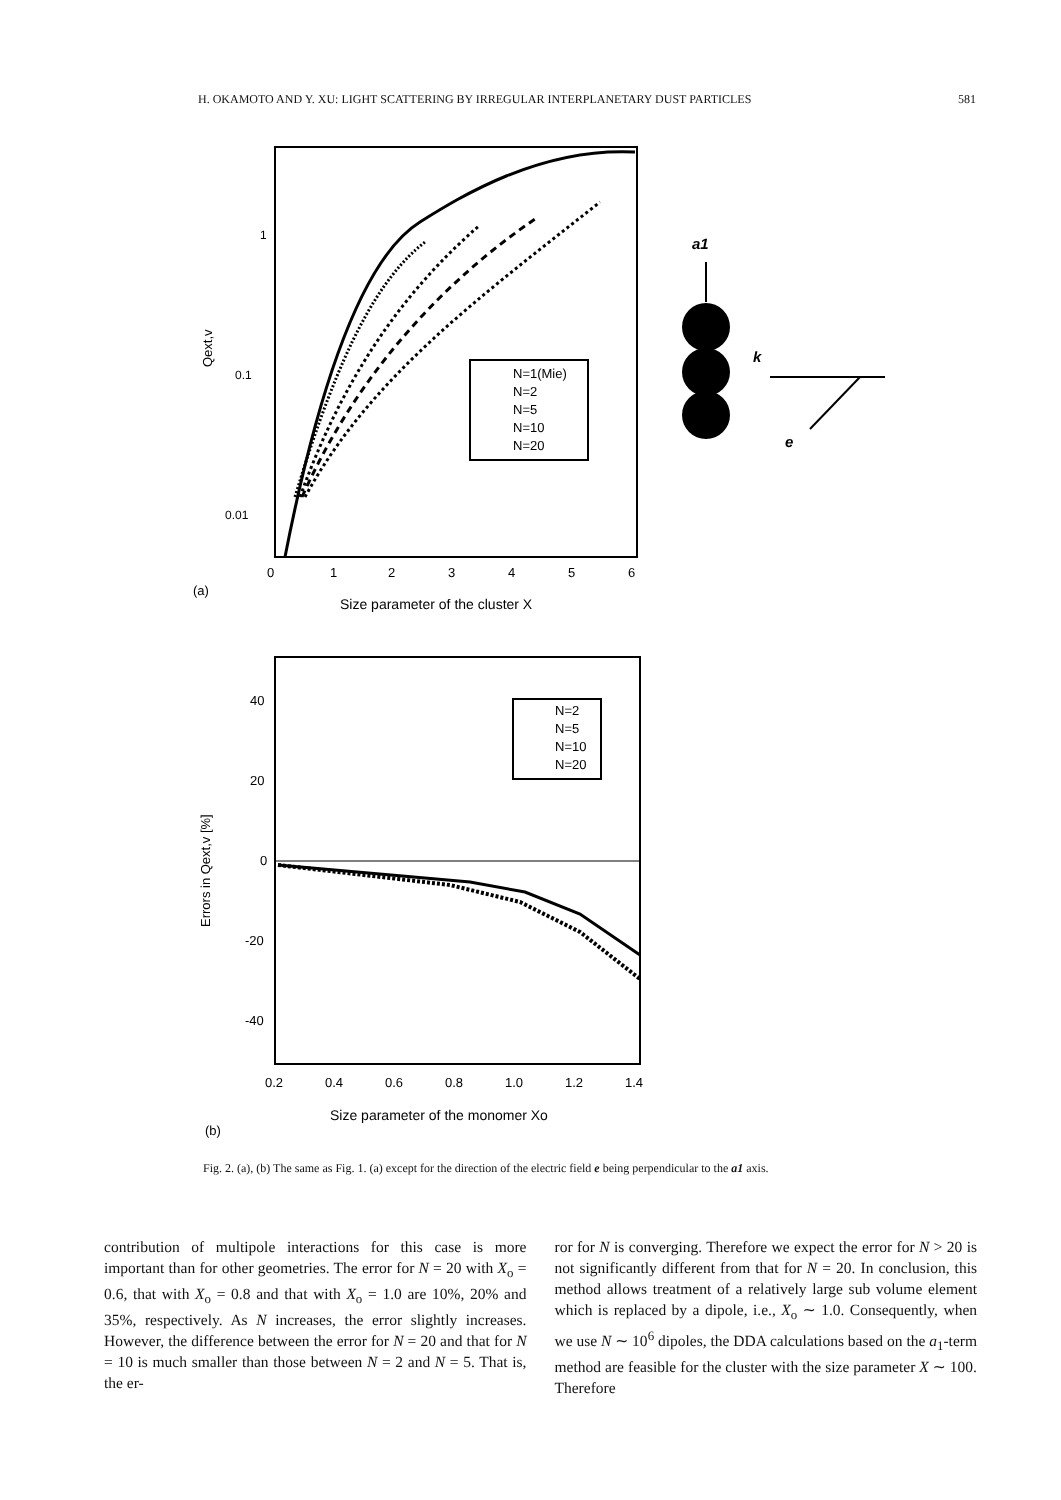H. OKAMOTO AND Y. XU: LIGHT SCATTERING BY IRREGULAR INTERPLANETARY DUST PARTICLES 581
1
0.1
0.01
Qext,v
0
1
2
3
4
5
6
(a)
Size parameter of the cluster X
N=1(Mie)
N=2
N=5
N=10
N=20
a1
k
e
40
20
0
-20
-40
Errors in Qext,v [%]
N=2
N=5
N=10
N=20
0.2
0.4
0.6
0.8
1.0
1.2
1.4
Size parameter of the monomer Xo
(b)
Fig. 2. (a), (b) The same as Fig. 1. (a) except for the direction of the electric field e being perpendicular to the a1 axis.
contribution of multipole interactions for this case is more important than for other geometries. The error for N = 20 with X<sub>o</sub> = 0.6, that with X<sub>o</sub> = 0.8 and that with X<sub>o</sub> = 1.0 are 10%, 20% and 35%, respectively. As N increases, the error slightly increases. However, the difference between the error for N = 20 and that for N = 10 is much smaller than those between N = 2 and N = 5. That is, the er-
ror for N is converging. Therefore we expect the error for N > 20 is not significantly different from that for N = 20. In conclusion, this method allows treatment of a relatively large sub volume element which is replaced by a dipole, i.e., X<sub>o</sub> ∼ 1.0. Consequently, when we use N ∼ 10<sup>6</sup> dipoles, the DDA calculations based on the a<sub>1</sub>-term method are feasible for the cluster with the size parameter X ∼ 100. Therefore